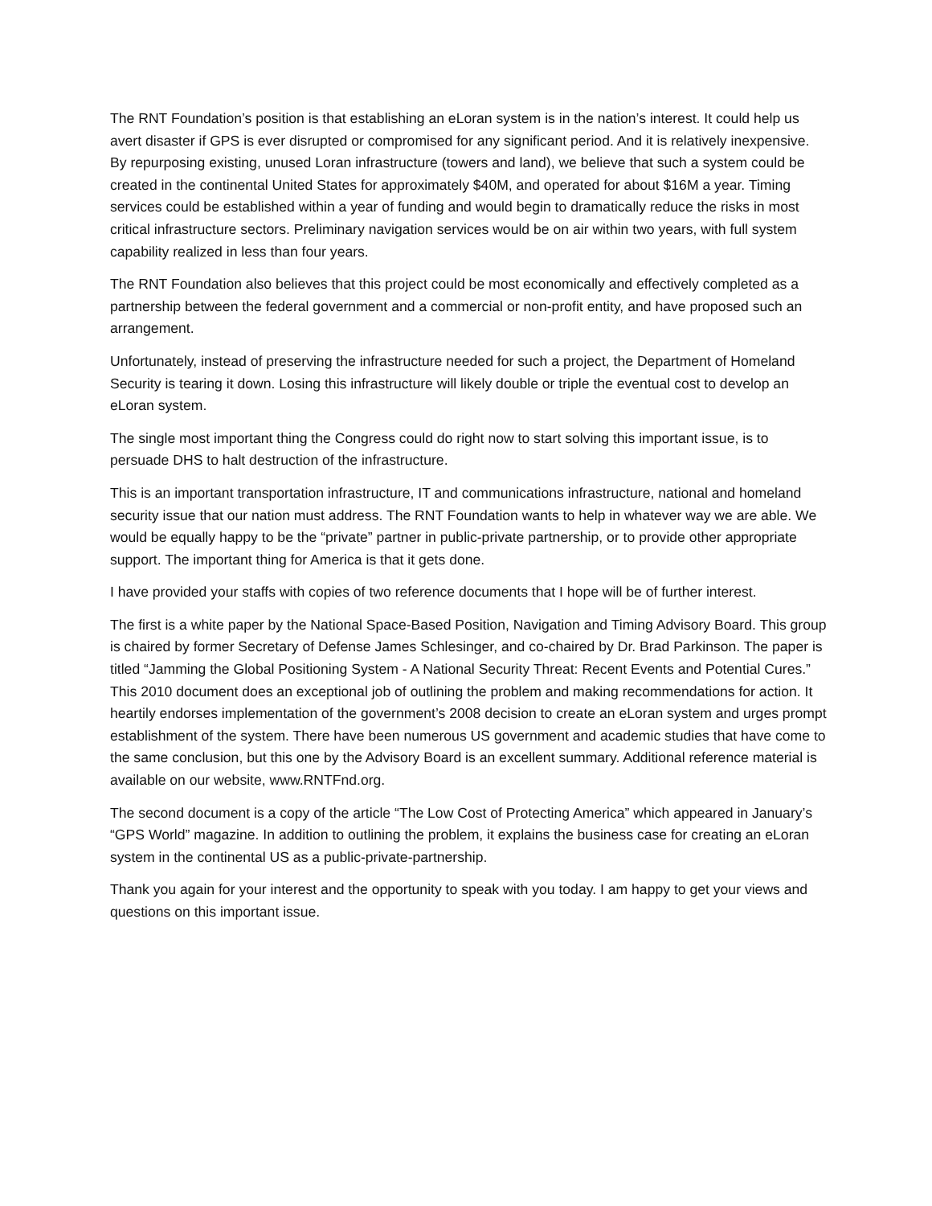The RNT Foundation’s position is that establishing an eLoran system is in the nation’s interest. It could help us avert disaster if GPS is ever disrupted or compromised for any significant period. And it is relatively inexpensive. By repurposing existing, unused Loran infrastructure (towers and land), we believe that such a system could be created in the continental United States for approximately $40M, and operated for about $16M a year. Timing services could be established within a year of funding and would begin to dramatically reduce the risks in most critical infrastructure sectors. Preliminary navigation services would be on air within two years, with full system capability realized in less than four years.
The RNT Foundation also believes that this project could be most economically and effectively completed as a partnership between the federal government and a commercial or non-profit entity, and have proposed such an arrangement.
Unfortunately, instead of preserving the infrastructure needed for such a project, the Department of Homeland Security is tearing it down. Losing this infrastructure will likely double or triple the eventual cost to develop an eLoran system.
The single most important thing the Congress could do right now to start solving this important issue, is to persuade DHS to halt destruction of the infrastructure.
This is an important transportation infrastructure, IT and communications infrastructure, national and homeland security issue that our nation must address. The RNT Foundation wants to help in whatever way we are able. We would be equally happy to be the “private” partner in public-private partnership, or to provide other appropriate support. The important thing for America is that it gets done.
I have provided your staffs with copies of two reference documents that I hope will be of further interest.
The first is a white paper by the National Space-Based Position, Navigation and Timing Advisory Board. This group is chaired by former Secretary of Defense James Schlesinger, and co-chaired by Dr. Brad Parkinson. The paper is titled “Jamming the Global Positioning System - A National Security Threat: Recent Events and Potential Cures.” This 2010 document does an exceptional job of outlining the problem and making recommendations for action. It heartily endorses implementation of the government’s 2008 decision to create an eLoran system and urges prompt establishment of the system. There have been numerous US government and academic studies that have come to the same conclusion, but this one by the Advisory Board is an excellent summary. Additional reference material is available on our website, www.RNTFnd.org.
The second document is a copy of the article “The Low Cost of Protecting America” which appeared in January’s “GPS World” magazine. In addition to outlining the problem, it explains the business case for creating an eLoran system in the continental US as a public-private-partnership.
Thank you again for your interest and the opportunity to speak with you today. I am happy to get your views and questions on this important issue.